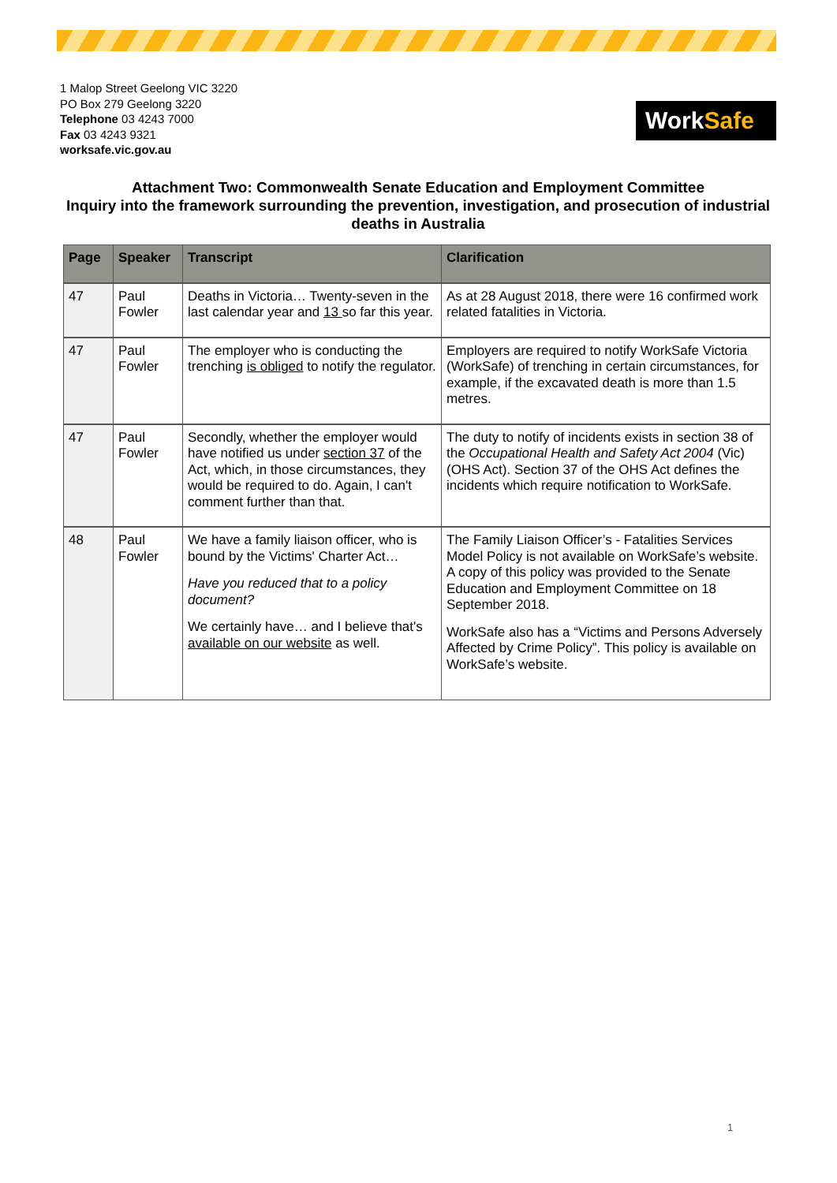1 Malop Street Geelong VIC 3220
PO Box 279 Geelong 3220
Telephone 03 4243 7000
Fax 03 4243 9321
worksafe.vic.gov.au
WorkSafe
Attachment Two: Commonwealth Senate Education and Employment Committee
Inquiry into the framework surrounding the prevention, investigation, and prosecution of industrial deaths in Australia
| Page | Speaker | Transcript | Clarification |
| --- | --- | --- | --- |
| 47 | Paul Fowler | Deaths in Victoria… Twenty-seven in the last calendar year and 13 so far this year. | As at 28 August 2018, there were 16 confirmed work related fatalities in Victoria. |
| 47 | Paul Fowler | The employer who is conducting the trenching is obliged to notify the regulator. | Employers are required to notify WorkSafe Victoria (WorkSafe) of trenching in certain circumstances, for example, if the excavated death is more than 1.5 metres. |
| 47 | Paul Fowler | Secondly, whether the employer would have notified us under section 37 of the Act, which, in those circumstances, they would be required to do. Again, I can't comment further than that. | The duty to notify of incidents exists in section 38 of the Occupational Health and Safety Act 2004 (Vic)(OHS Act). Section 37 of the OHS Act defines the incidents which require notification to WorkSafe. |
| 48 | Paul Fowler | We have a family liaison officer, who is bound by the Victims' Charter Act… Have you reduced that to a policy document? We certainly have… and I believe that's available on our website as well. | The Family Liaison Officer’s - Fatalities Services Model Policy is not available on WorkSafe’s website. A copy of this policy was provided to the Senate Education and Employment Committee on 18 September 2018. WorkSafe also has a “Victims and Persons Adversely Affected by Crime Policy”. This policy is available on WorkSafe’s website. |
1